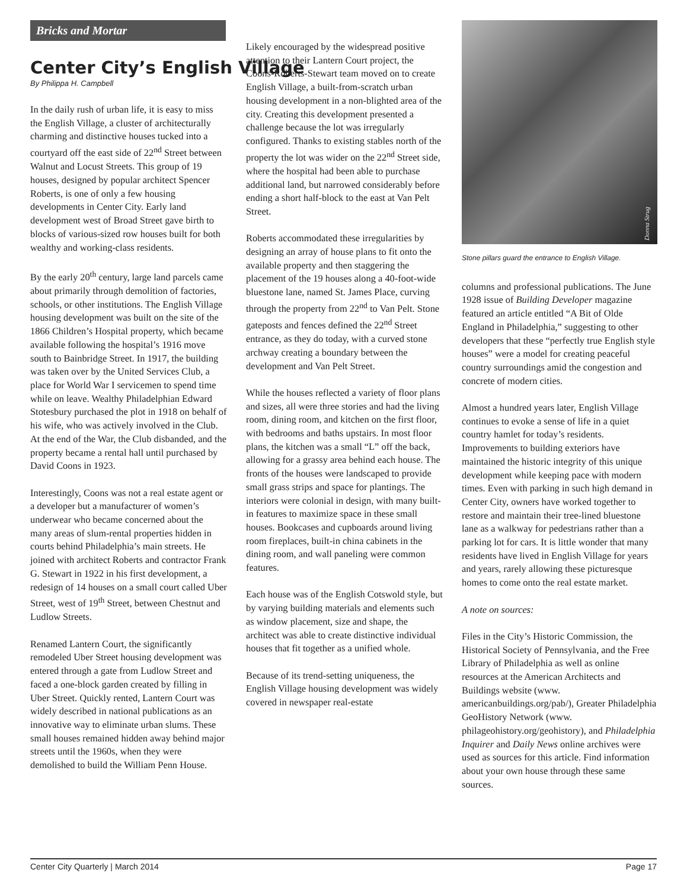Bricks and Mortar
Center City’s English Village
By Philippa H. Campbell
In the daily rush of urban life, it is easy to miss the English Village, a cluster of architecturally charming and distinctive houses tucked into a courtyard off the east side of 22<sup>nd</sup> Street between Walnut and Locust Streets. This group of 19 houses, designed by popular architect Spencer Roberts, is one of only a few housing developments in Center City. Early land development west of Broad Street gave birth to blocks of various-sized row houses built for both wealthy and working-class residents.
By the early 20<sup>th</sup> century, large land parcels came about primarily through demolition of factories, schools, or other institutions. The English Village housing development was built on the site of the 1866 Children’s Hospital property, which became available following the hospital’s 1916 move south to Bainbridge Street. In 1917, the building was taken over by the United Services Club, a place for World War I servicemen to spend time while on leave. Wealthy Philadelphian Edward Stotesbury purchased the plot in 1918 on behalf of his wife, who was actively involved in the Club. At the end of the War, the Club disbanded, and the property became a rental hall until purchased by David Coons in 1923.
Interestingly, Coons was not a real estate agent or a developer but a manufacturer of women’s underwear who became concerned about the many areas of slum-rental properties hidden in courts behind Philadelphia’s main streets. He joined with architect Roberts and contractor Frank G. Stewart in 1922 in his first development, a redesign of 14 houses on a small court called Uber Street, west of 19<sup>th</sup> Street, between Chestnut and Ludlow Streets.
Renamed Lantern Court, the significantly remodeled Uber Street housing development was entered through a gate from Ludlow Street and faced a one-block garden created by filling in Uber Street. Quickly rented, Lantern Court was widely described in national publications as an innovative way to eliminate urban slums. These small houses remained hidden away behind major streets until the 1960s, when they were demolished to build the William Penn House.
Likely encouraged by the widespread positive attention to their Lantern Court project, the Coons-Roberts-Stewart team moved on to create English Village, a built-from-scratch urban housing development in a non-blighted area of the city. Creating this development presented a challenge because the lot was irregularly configured. Thanks to existing stables north of the property the lot was wider on the 22<sup>nd</sup> Street side, where the hospital had been able to purchase additional land, but narrowed considerably before ending a short half-block to the east at Van Pelt Street.
Roberts accommodated these irregularities by designing an array of house plans to fit onto the available property and then staggering the placement of the 19 houses along a 40-foot-wide bluestone lane, named St. James Place, curving through the property from 22<sup>nd</sup> to Van Pelt. Stone gateposts and fences defined the 22<sup>nd</sup> Street entrance, as they do today, with a curved stone archway creating a boundary between the development and Van Pelt Street.
While the houses reflected a variety of floor plans and sizes, all were three stories and had the living room, dining room, and kitchen on the first floor, with bedrooms and baths upstairs. In most floor plans, the kitchen was a small “L” off the back, allowing for a grassy area behind each house. The fronts of the houses were landscaped to provide small grass strips and space for plantings. The interiors were colonial in design, with many built-in features to maximize space in these small houses. Bookcases and cupboards around living room fireplaces, built-in china cabinets in the dining room, and wall paneling were common features.
Each house was of the English Cotswold style, but by varying building materials and elements such as window placement, size and shape, the architect was able to create distinctive individual houses that fit together as a unified whole.
Because of its trend-setting uniqueness, the English Village housing development was widely covered in newspaper real-estate
Donna Strug
Stone pillars guard the entrance to English Village.
columns and professional publications. The June 1928 issue of Building Developer magazine featured an article entitled “A Bit of Olde England in Philadelphia,” suggesting to other developers that these “perfectly true English style houses” were a model for creating peaceful country surroundings amid the congestion and concrete of modern cities.
Almost a hundred years later, English Village continues to evoke a sense of life in a quiet country hamlet for today’s residents. Improvements to building exteriors have maintained the historic integrity of this unique development while keeping pace with modern times. Even with parking in such high demand in Center City, owners have worked together to restore and maintain their tree-lined bluestone lane as a walkway for pedestrians rather than a parking lot for cars. It is little wonder that many residents have lived in English Village for years and years, rarely allowing these picturesque homes to come onto the real estate market.
A note on sources:
Files in the City’s Historic Commission, the Historical Society of Pennsylvania, and the Free Library of Philadelphia as well as online resources at the American Architects and Buildings website (www. americanbuildings.org/pab/), Greater Philadelphia GeoHistory Network (www. philageohistory.org/geohistory), and Philadelphia Inquirer and Daily News online archives were used as sources for this article. Find information about your own house through these same sources.
Center City Quarterly | March 2014 Page 17